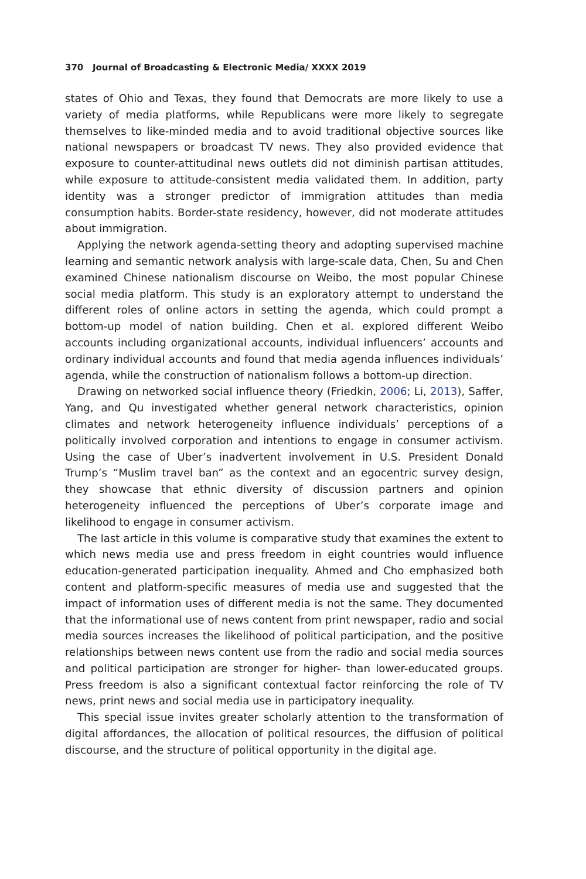370 Journal of Broadcasting & Electronic Media/ XXXX 2019
states of Ohio and Texas, they found that Democrats are more likely to use a variety of media platforms, while Republicans were more likely to segregate themselves to like-minded media and to avoid traditional objective sources like national newspapers or broadcast TV news. They also provided evidence that exposure to counter-attitudinal news outlets did not diminish partisan attitudes, while exposure to attitude-consistent media validated them. In addition, party identity was a stronger predictor of immigration attitudes than media consumption habits. Border-state residency, however, did not moderate attitudes about immigration.
Applying the network agenda-setting theory and adopting supervised machine learning and semantic network analysis with large-scale data, Chen, Su and Chen examined Chinese nationalism discourse on Weibo, the most popular Chinese social media platform. This study is an exploratory attempt to understand the different roles of online actors in setting the agenda, which could prompt a bottom-up model of nation building. Chen et al. explored different Weibo accounts including organizational accounts, individual influencers’ accounts and ordinary individual accounts and found that media agenda influences individuals’ agenda, while the construction of nationalism follows a bottom-up direction.
Drawing on networked social influence theory (Friedkin, 2006; Li, 2013), Saffer, Yang, and Qu investigated whether general network characteristics, opinion climates and network heterogeneity influence individuals’ perceptions of a politically involved corporation and intentions to engage in consumer activism. Using the case of Uber’s inadvertent involvement in U.S. President Donald Trump’s “Muslim travel ban” as the context and an egocentric survey design, they showcase that ethnic diversity of discussion partners and opinion heterogeneity influenced the perceptions of Uber’s corporate image and likelihood to engage in consumer activism.
The last article in this volume is comparative study that examines the extent to which news media use and press freedom in eight countries would influence education-generated participation inequality. Ahmed and Cho emphasized both content and platform-specific measures of media use and suggested that the impact of information uses of different media is not the same. They documented that the informational use of news content from print newspaper, radio and social media sources increases the likelihood of political participation, and the positive relationships between news content use from the radio and social media sources and political participation are stronger for higher- than lower-educated groups. Press freedom is also a significant contextual factor reinforcing the role of TV news, print news and social media use in participatory inequality.
This special issue invites greater scholarly attention to the transformation of digital affordances, the allocation of political resources, the diffusion of political discourse, and the structure of political opportunity in the digital age.